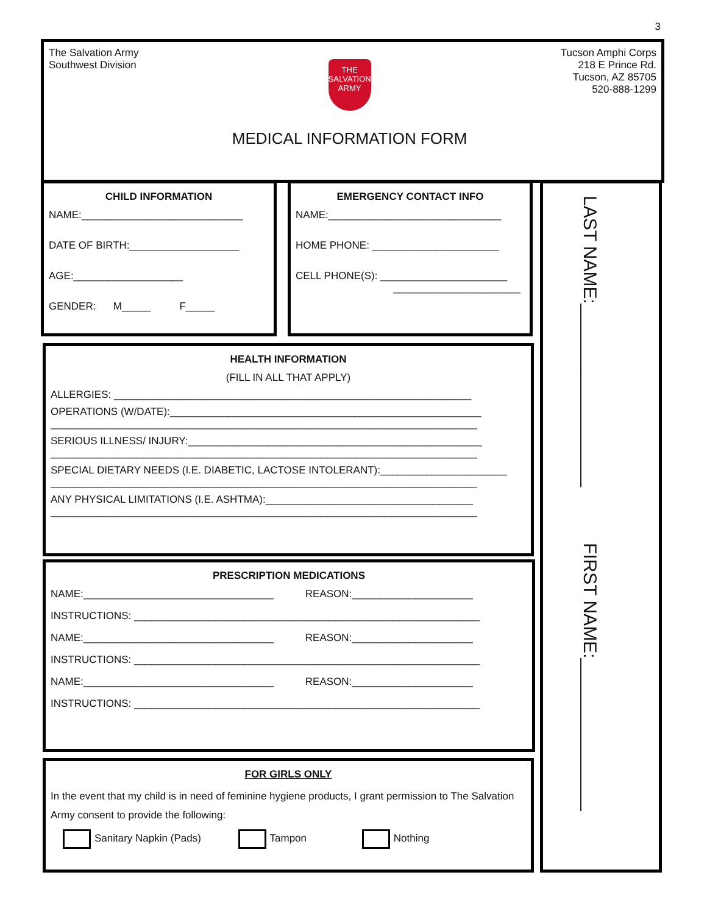3
The Salvation Army
Southwest Division
THE
SALVATION
ARMY
MEDICAL INFORMATION FORM
Tucson Amphi Corps
218 E Prince Rd.
Tucson, AZ 85705
520-888-1299
CHILD INFORMATION
NAME:____________________________
DATE OF BIRTH:___________________
AGE:___________________
GENDER: M_____ F_____
EMERGENCY CONTACT INFO
NAME:______________________________
HOME PHONE: ______________________
CELL PHONE(S): ______________________
______________________
HEALTH INFORMATION
(FILL IN ALL THAT APPLY)
ALLERGIES: ______________________________________________________________
OPERATIONS (W/DATE):______________________________________________________
__________________________________________________________________________
SERIOUS ILLNESS/ INJURY:___________________________________________________
__________________________________________________________________________
SPECIAL DIETARY NEEDS (I.E. DIABETIC, LACTOSE INTOLERANT):______________________
__________________________________________________________________________
ANY PHYSICAL LIMITATIONS (I.E. ASHTMA):____________________________________
__________________________________________________________________________
PRESCRIPTION MEDICATIONS
NAME:_________________________________ REASON:_____________________
INSTRUCTIONS: ____________________________________________________________
NAME:_________________________________ REASON:_____________________
INSTRUCTIONS: ____________________________________________________________
NAME:_________________________________ REASON:_____________________
INSTRUCTIONS: ____________________________________________________________
FOR GIRLS ONLY
In the event that my child is in need of feminine hygiene products, I grant permission to The Salvation Army consent to provide the following:
Sanitary Napkin (Pads) Tampon Nothing
LAST NAME:__________________
FIRST NAME:_______________